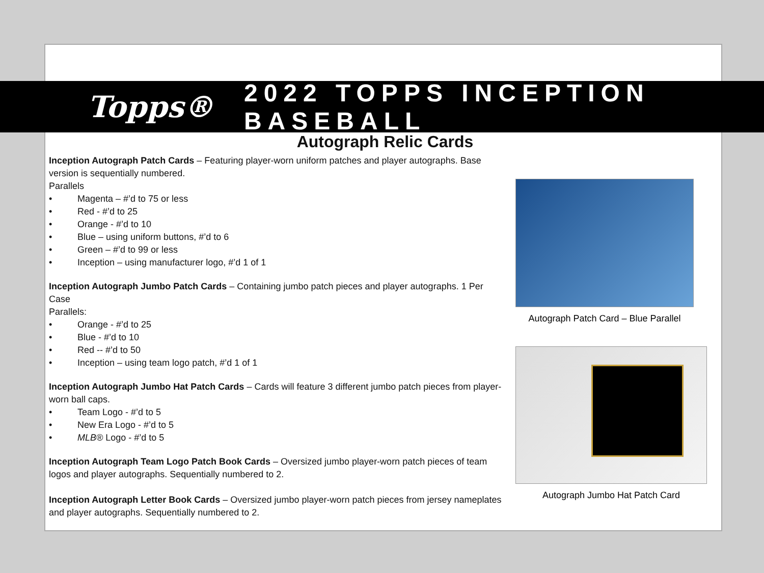Topps® 2022 TOPPS INCEPTION BASEBALL
Autograph Relic Cards
Inception Autograph Patch Cards – Featuring player-worn uniform patches and player autographs. Base version is sequentially numbered.
Parallels
• Magenta – #’d to 75 or less
• Red - #’d to 25
• Orange - #’d to 10
• Blue – using uniform buttons, #’d to 6
• Green – #’d to 99 or less
• Inception – using manufacturer logo, #’d 1 of 1
Inception Autograph Jumbo Patch Cards – Containing jumbo patch pieces and player autographs. 1 Per Case
Parallels:
• Orange - #’d to 25
• Blue - #’d to 10
• Red -- #’d to 50
• Inception – using team logo patch, #’d 1 of 1
Inception Autograph Jumbo Hat Patch Cards – Cards will feature 3 different jumbo patch pieces from player-worn ball caps.
• Team Logo - #’d to 5
• New Era Logo - #’d to 5
• MLB® Logo - #’d to 5
Inception Autograph Team Logo Patch Book Cards – Oversized jumbo player-worn patch pieces of team logos and player autographs. Sequentially numbered to 2.
Inception Autograph Letter Book Cards – Oversized jumbo player-worn patch pieces from jersey nameplates and player autographs. Sequentially numbered to 2.
Autograph Patch Card – Blue Parallel
Autograph Jumbo Hat Patch Card